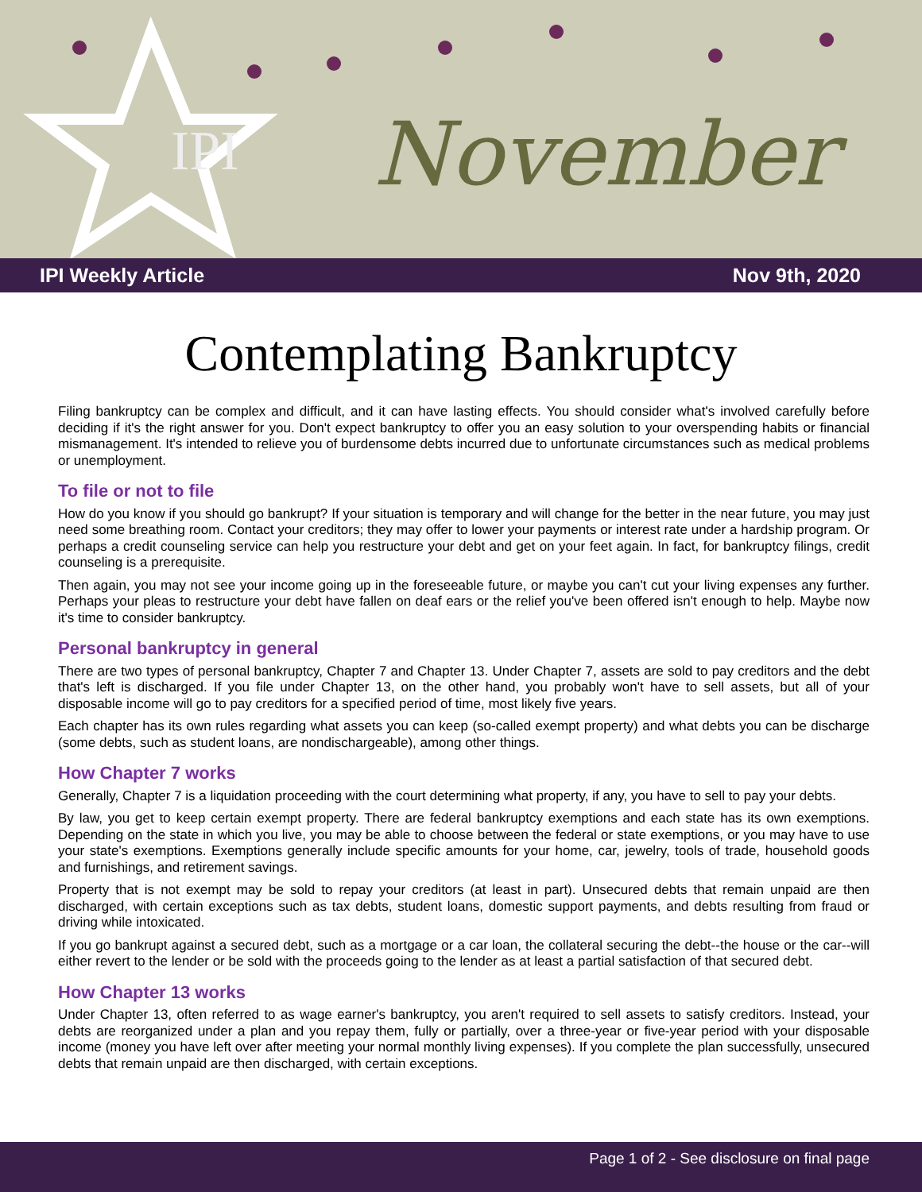IPI November
IPI Weekly Article Nov 9th, 2020
Contemplating Bankruptcy
Filing bankruptcy can be complex and difficult, and it can have lasting effects. You should consider what's involved carefully before deciding if it's the right answer for you. Don't expect bankruptcy to offer you an easy solution to your overspending habits or financial mismanagement. It's intended to relieve you of burdensome debts incurred due to unfortunate circumstances such as medical problems or unemployment.
To file or not to file
How do you know if you should go bankrupt? If your situation is temporary and will change for the better in the near future, you may just need some breathing room. Contact your creditors; they may offer to lower your payments or interest rate under a hardship program. Or perhaps a credit counseling service can help you restructure your debt and get on your feet again. In fact, for bankruptcy filings, credit counseling is a prerequisite.
Then again, you may not see your income going up in the foreseeable future, or maybe you can't cut your living expenses any further. Perhaps your pleas to restructure your debt have fallen on deaf ears or the relief you've been offered isn't enough to help. Maybe now it's time to consider bankruptcy.
Personal bankruptcy in general
There are two types of personal bankruptcy, Chapter 7 and Chapter 13. Under Chapter 7, assets are sold to pay creditors and the debt that's left is discharged. If you file under Chapter 13, on the other hand, you probably won't have to sell assets, but all of your disposable income will go to pay creditors for a specified period of time, most likely five years.
Each chapter has its own rules regarding what assets you can keep (so-called exempt property) and what debts you can be discharge (some debts, such as student loans, are nondischargeable), among other things.
How Chapter 7 works
Generally, Chapter 7 is a liquidation proceeding with the court determining what property, if any, you have to sell to pay your debts.
By law, you get to keep certain exempt property. There are federal bankruptcy exemptions and each state has its own exemptions. Depending on the state in which you live, you may be able to choose between the federal or state exemptions, or you may have to use your state's exemptions. Exemptions generally include specific amounts for your home, car, jewelry, tools of trade, household goods and furnishings, and retirement savings.
Property that is not exempt may be sold to repay your creditors (at least in part). Unsecured debts that remain unpaid are then discharged, with certain exceptions such as tax debts, student loans, domestic support payments, and debts resulting from fraud or driving while intoxicated.
If you go bankrupt against a secured debt, such as a mortgage or a car loan, the collateral securing the debt--the house or the car--will either revert to the lender or be sold with the proceeds going to the lender as at least a partial satisfaction of that secured debt.
How Chapter 13 works
Under Chapter 13, often referred to as wage earner's bankruptcy, you aren't required to sell assets to satisfy creditors. Instead, your debts are reorganized under a plan and you repay them, fully or partially, over a three-year or five-year period with your disposable income (money you have left over after meeting your normal monthly living expenses). If you complete the plan successfully, unsecured debts that remain unpaid are then discharged, with certain exceptions.
Page 1 of 2 - See disclosure on final page